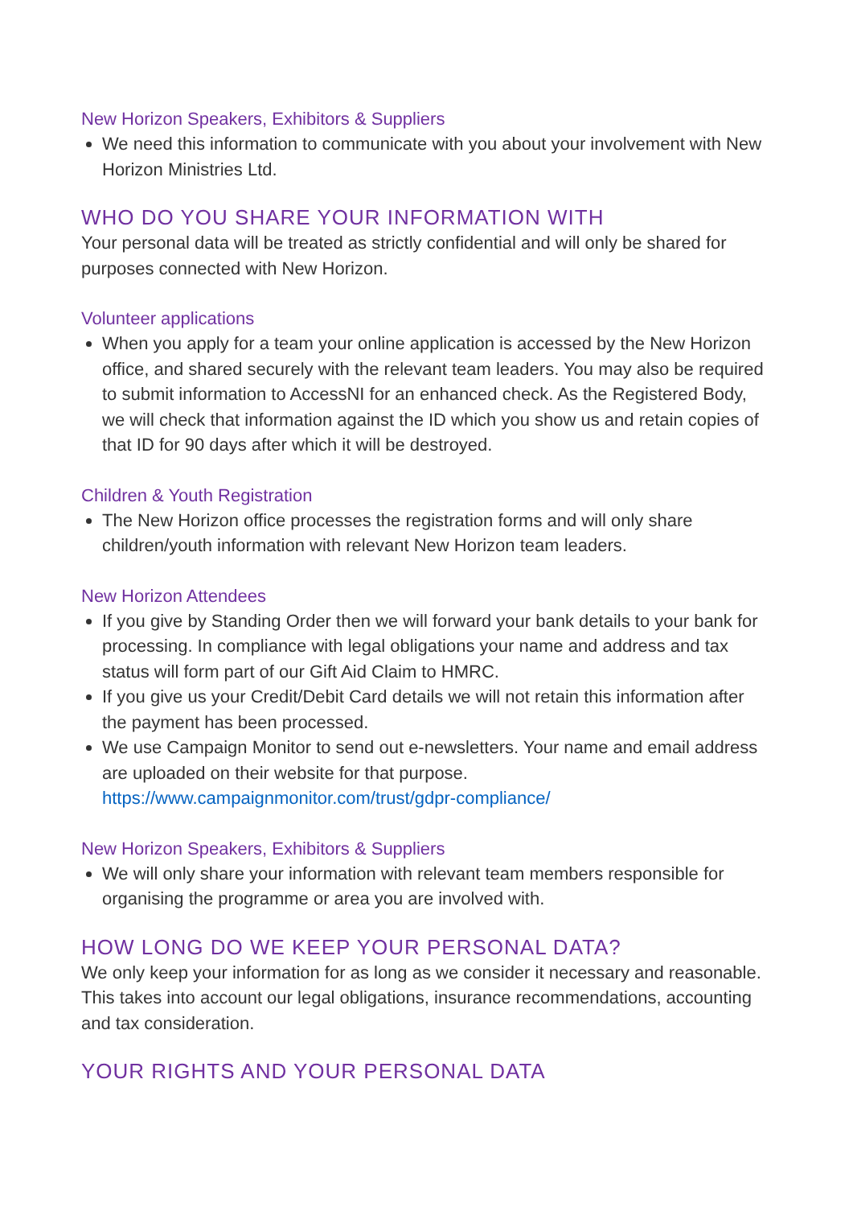New Horizon Speakers, Exhibitors & Suppliers
We need this information to communicate with you about your involvement with New Horizon Ministries Ltd.
WHO DO YOU SHARE YOUR INFORMATION WITH
Your personal data will be treated as strictly confidential and will only be shared for purposes connected with New Horizon.
Volunteer applications
When you apply for a team your online application is accessed by the New Horizon office, and shared securely with the relevant team leaders. You may also be required to submit information to AccessNI for an enhanced check. As the Registered Body, we will check that information against the ID which you show us and retain copies of that ID for 90 days after which it will be destroyed.
Children & Youth Registration
The New Horizon office processes the registration forms and will only share children/youth information with relevant New Horizon team leaders.
New Horizon Attendees
If you give by Standing Order then we will forward your bank details to your bank for processing. In compliance with legal obligations your name and address and tax status will form part of our Gift Aid Claim to HMRC.
If you give us your Credit/Debit Card details we will not retain this information after the payment has been processed.
We use Campaign Monitor to send out e-newsletters. Your name and email address are uploaded on their website for that purpose. https://www.campaignmonitor.com/trust/gdpr-compliance/
New Horizon Speakers, Exhibitors & Suppliers
We will only share your information with relevant team members responsible for organising the programme or area you are involved with.
HOW LONG DO WE KEEP YOUR PERSONAL DATA?
We only keep your information for as long as we consider it necessary and reasonable. This takes into account our legal obligations, insurance recommendations, accounting and tax consideration.
YOUR RIGHTS AND YOUR PERSONAL DATA